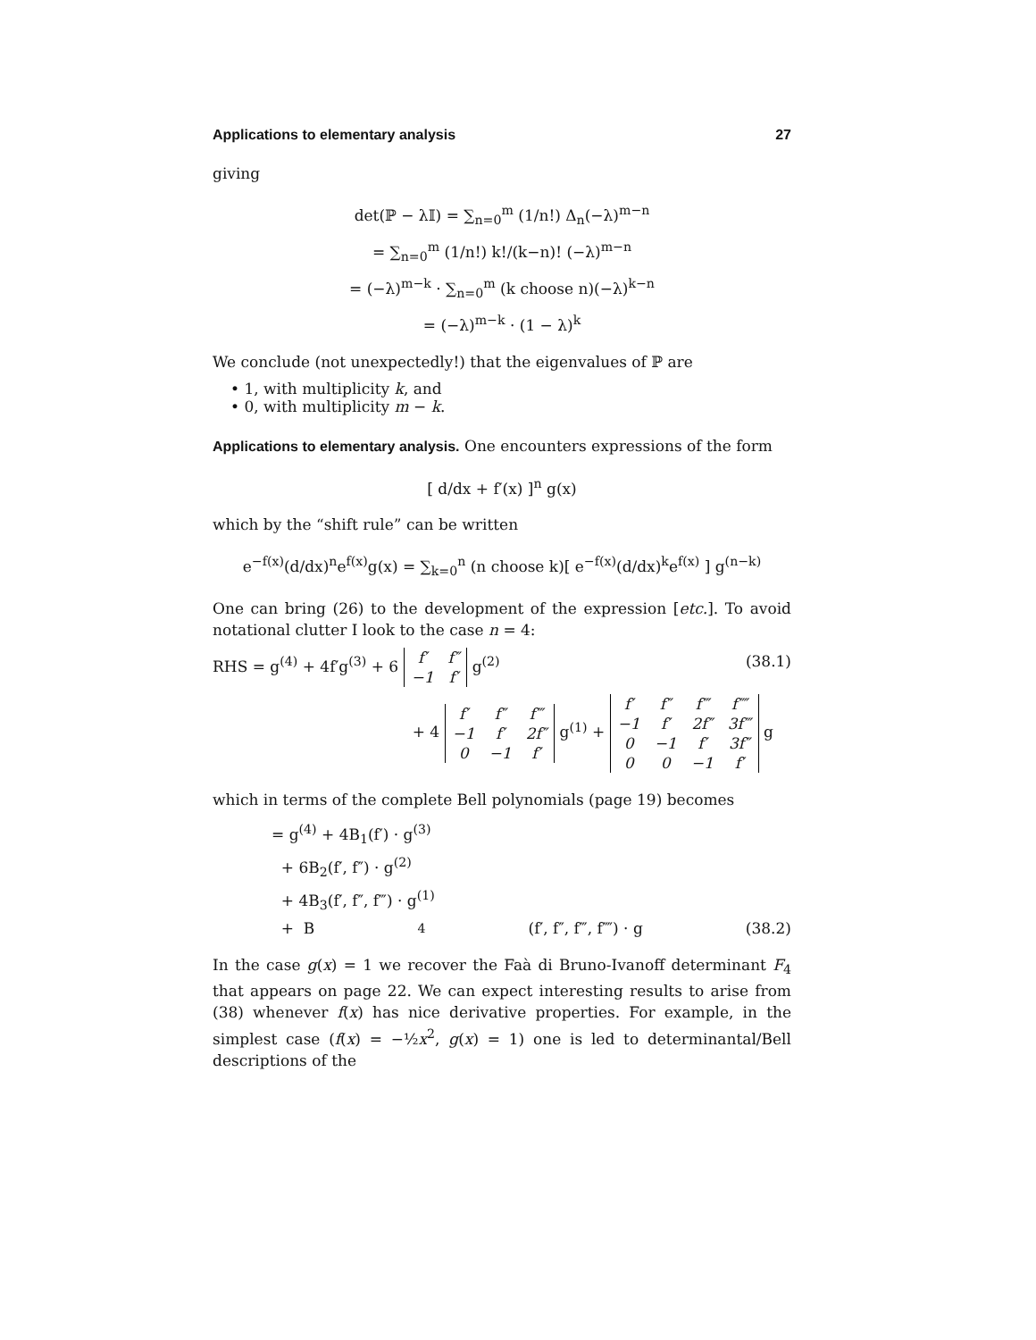Applications to elementary analysis 27
giving
det(ℙ − λ𝕀) = ∑<sub>n=0</sub><sup>m</sup> (1/n!) Δ<sub>n</sub>(−λ)<sup>m−n</sup>
= ∑<sub>n=0</sub><sup>m</sup> (1/n!) k!/(k−n)! (−λ)<sup>m−n</sup>
= (−λ)<sup>m−k</sup> · ∑<sub>n=0</sub><sup>m</sup> (k choose n)(−λ)<sup>k−n</sup>
= (−λ)<sup>m−k</sup> · (1 − λ)<sup>k</sup>
We conclude (not unexpectedly!) that the eigenvalues of ℙ are
• 1, with multiplicity k, and
• 0, with multiplicity m − k.
Applications to elementary analysis. One encounters expressions of the form
[ d/dx + f′(x) ]<sup>n</sup> g(x)
which by the “shift rule” can be written
e<sup>−f(x)</sup>(d/dx)<sup>n</sup>e<sup>f(x)</sup>g(x) = ∑<sub>k=0</sub><sup>n</sup> (n choose k)[ e<sup>−f(x)</sup>(d/dx)<sup>k</sup>e<sup>f(x)</sup> ] g<sup>(n−k)</sup>
One can bring (26) to the development of the expression [etc.]. To avoid notational clutter I look to the case n = 4:
RHS = g<sup>(4)</sup> + 4f′g<sup>(3)</sup> + 6
| f′ | f″ |
| −1 | f′ |
g<sup>(2)</sup> (38.1)
+ 4
| f′ | f″ | f‴ |
| −1 | f′ | 2f″ |
| 0 | −1 | f′ |
g<sup>(1)</sup> +
| f′ | f″ | f‴ | f⁗ |
| −1 | f′ | 2f″ | 3f‴ |
| 0 | −1 | f′ | 3f″ |
| 0 | 0 | −1 | f′ |
g
which in terms of the complete Bell polynomials (page 19) becomes
= g<sup>(4)</sup> + 4B<sub>1</sub>(f′) · g<sup>(3)</sup>
+ 6B<sub>2</sub>(f′, f″) · g<sup>(2)</sup>
+ 4B<sub>3</sub>(f′, f″, f‴) · g<sup>(1)</sup>
+ B<sub>4</sub>(f′, f″, f‴, f⁗) · g (38.2)
In the case g(x) = 1 we recover the Faà di Bruno-Ivanoff determinant F<sub>4</sub> that appears on page 22. We can expect interesting results to arise from (38) whenever f(x) has nice derivative properties. For example, in the simplest case (f(x) = −½x<sup>2</sup>, g(x) = 1) one is led to determinantal/Bell descriptions of the